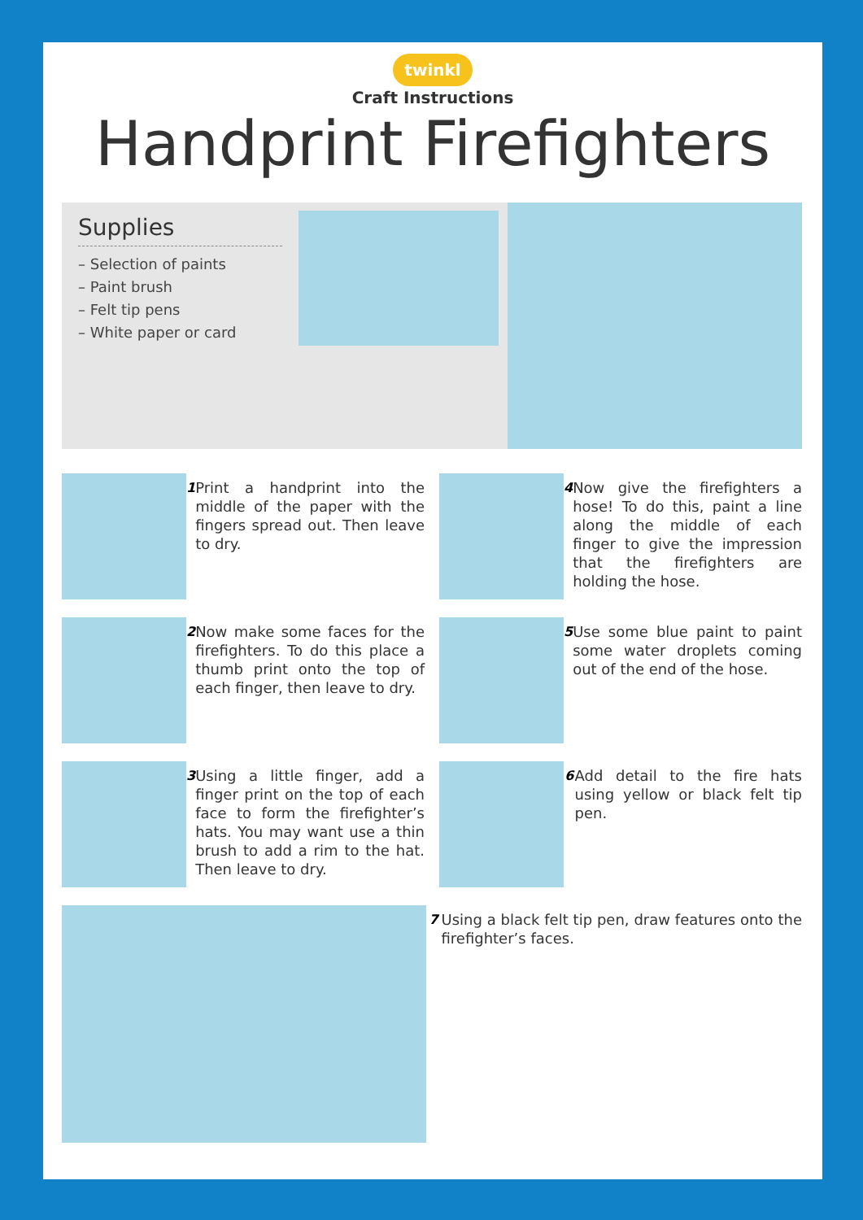twinkl
Craft Instructions
Handprint Firefighters
Supplies
– Selection of paints
– Paint brush
– Felt tip pens
– White paper or card
1
Print a handprint into the middle of the paper with the fingers spread out. Then leave to dry.
4
Now give the firefighters a hose! To do this, paint a line along the middle of each finger to give the impression that the firefighters are holding the hose.
2
Now make some faces for the firefighters. To do this place a thumb print onto the top of each finger, then leave to dry.
5
Use some blue paint to paint some water droplets coming out of the end of the hose.
3
Using a little finger, add a finger print on the top of each face to form the firefighter’s hats. You may want use a thin brush to add a rim to the hat. Then leave to dry.
6
Add detail to the fire hats using yellow or black felt tip pen.
7
Using a black felt tip pen, draw features onto the firefighter’s faces.